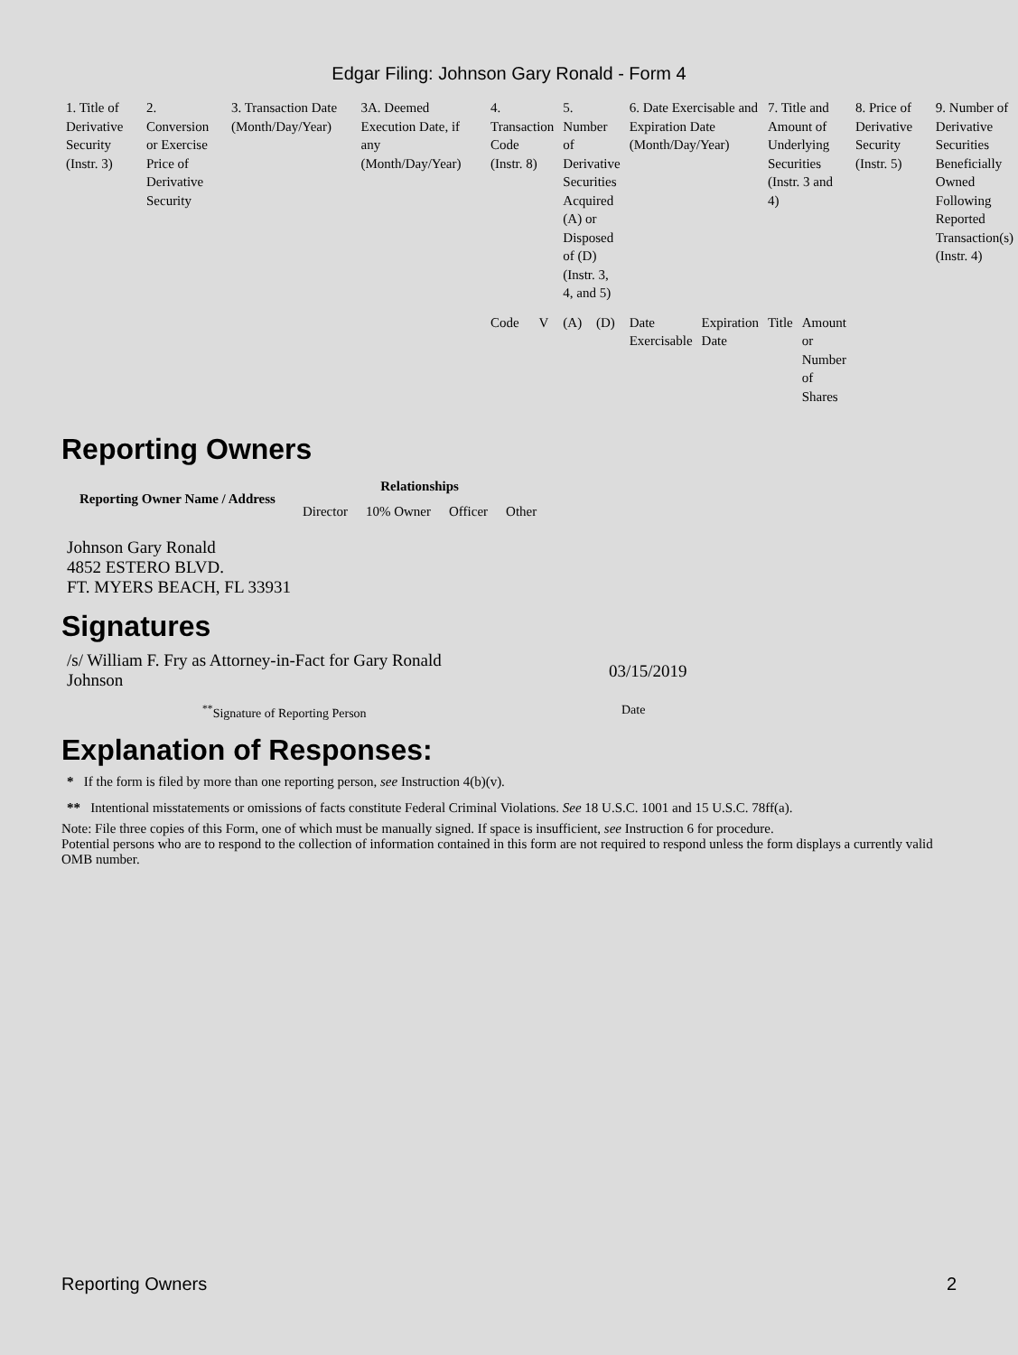Edgar Filing: Johnson Gary Ronald - Form 4
| 1. Title of Derivative Security (Instr. 3) | 2. Conversion or Exercise Price of Derivative Security | 3. Transaction Date (Month/Day/Year) | 3A. Deemed Execution Date, if any (Month/Day/Year) | 4. Transaction Code (Instr. 8) | | 5. Number of Derivative Securities Acquired (A) or Disposed of (D) (Instr. 3, 4, and 5) | | 6. Date Exercisable and Expiration Date (Month/Day/Year) | | 7. Title and Amount of Underlying Securities (Instr. 3 and 4) | | 8. Price of Derivative Security (Instr. 5) | 9. Number of Derivative Securities Beneficially Owned Following Reported Transaction(s) (Instr. 4) |
| | | | | Code | V | (A) | (D) | Date Exercisable | Expiration Date | Title | Amount or Number of Shares | | |
Reporting Owners
| Reporting Owner Name / Address | Relationships | | | |
| --- | --- | --- | --- | --- |
| | Director | 10% Owner | Officer | Other |
Johnson Gary Ronald
4852 ESTERO BLVD.
FT. MYERS BEACH, FL 33931
Signatures
/s/ William F. Fry as Attorney-in-Fact for Gary Ronald Johnson
03/15/2019
<sup>**</sup> Signature of Reporting Person Date
Explanation of Responses:
* If the form is filed by more than one reporting person, see Instruction 4(b)(v).
** Intentional misstatements or omissions of facts constitute Federal Criminal Violations. See 18 U.S.C. 1001 and 15 U.S.C. 78ff(a).
Note: File three copies of this Form, one of which must be manually signed. If space is insufficient, see Instruction 6 for procedure.
Potential persons who are to respond to the collection of information contained in this form are not required to respond unless the form displays a currently valid OMB number.
Reporting Owners 2